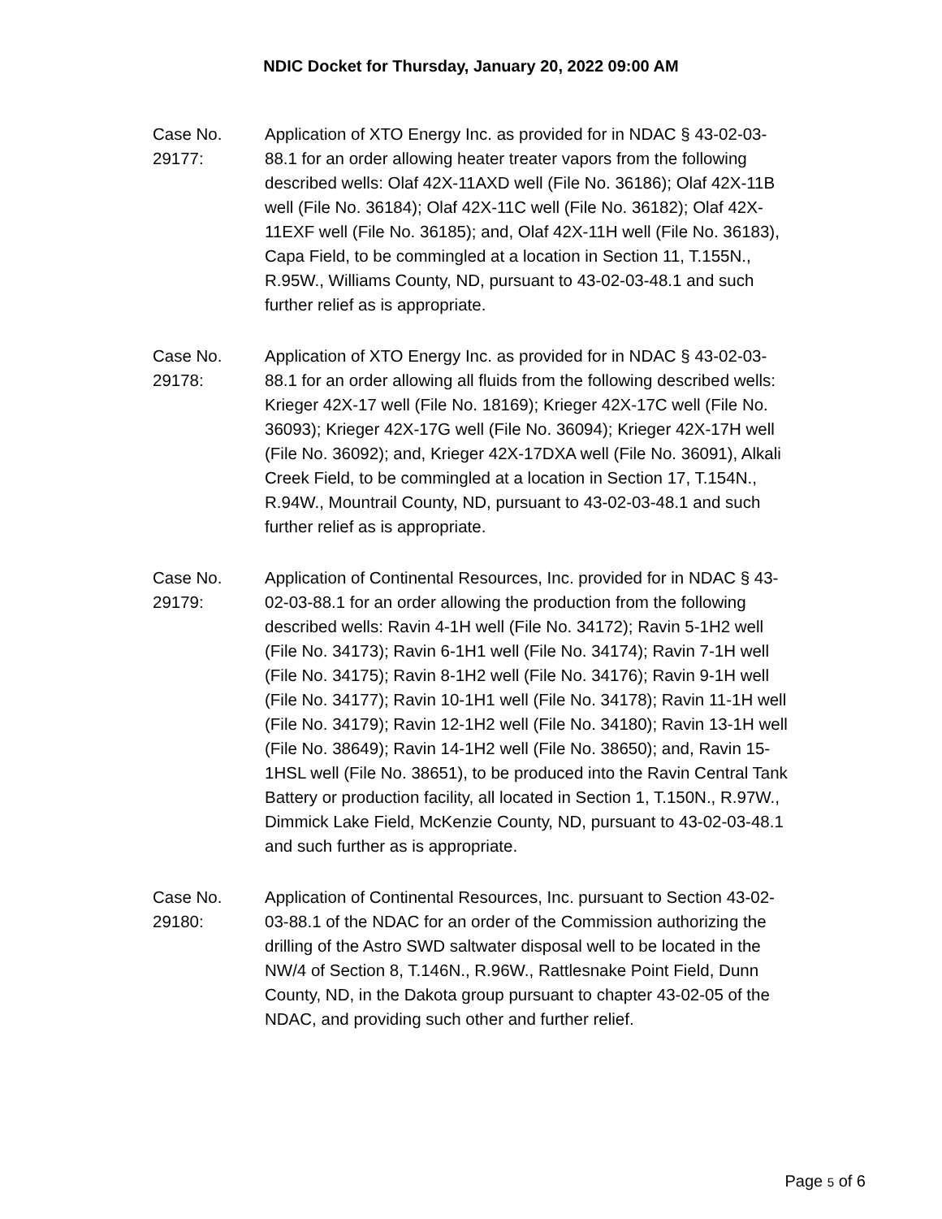NDIC Docket for Thursday, January 20, 2022 09:00 AM
Case No.
29177:
Application of XTO Energy Inc. as provided for in NDAC § 43-02-03-88.1 for an order allowing heater treater vapors from the following described wells: Olaf 42X-11AXD well (File No. 36186); Olaf 42X-11B well (File No. 36184); Olaf 42X-11C well (File No. 36182); Olaf 42X-11EXF well (File No. 36185); and, Olaf 42X-11H well (File No. 36183), Capa Field, to be commingled at a location in Section 11, T.155N., R.95W., Williams County, ND, pursuant to 43-02-03-48.1 and such further relief as is appropriate.
Case No.
29178:
Application of XTO Energy Inc. as provided for in NDAC § 43-02-03-88.1 for an order allowing all fluids from the following described wells: Krieger 42X-17 well (File No. 18169); Krieger 42X-17C well (File No. 36093); Krieger 42X-17G well (File No. 36094); Krieger 42X-17H well (File No. 36092); and, Krieger 42X-17DXA well (File No. 36091), Alkali Creek Field, to be commingled at a location in Section 17, T.154N., R.94W., Mountrail County, ND, pursuant to 43-02-03-48.1 and such further relief as is appropriate.
Case No.
29179:
Application of Continental Resources, Inc. provided for in NDAC § 43-02-03-88.1 for an order allowing the production from the following described wells: Ravin 4-1H well (File No. 34172); Ravin 5-1H2 well (File No. 34173); Ravin 6-1H1 well (File No. 34174); Ravin 7-1H well (File No. 34175); Ravin 8-1H2 well (File No. 34176); Ravin 9-1H well (File No. 34177); Ravin 10-1H1 well (File No. 34178); Ravin 11-1H well (File No. 34179); Ravin 12-1H2 well (File No. 34180); Ravin 13-1H well (File No. 38649); Ravin 14-1H2 well (File No. 38650); and, Ravin 15-1HSL well (File No. 38651), to be produced into the Ravin Central Tank Battery or production facility, all located in Section 1, T.150N., R.97W., Dimmick Lake Field, McKenzie County, ND, pursuant to 43-02-03-48.1 and such further as is appropriate.
Case No.
29180:
Application of Continental Resources, Inc. pursuant to Section 43-02-03-88.1 of the NDAC for an order of the Commission authorizing the drilling of the Astro SWD saltwater disposal well to be located in the NW/4 of Section 8, T.146N., R.96W., Rattlesnake Point Field, Dunn County, ND, in the Dakota group pursuant to chapter 43-02-05 of the NDAC, and providing such other and further relief.
Page 5 of 6